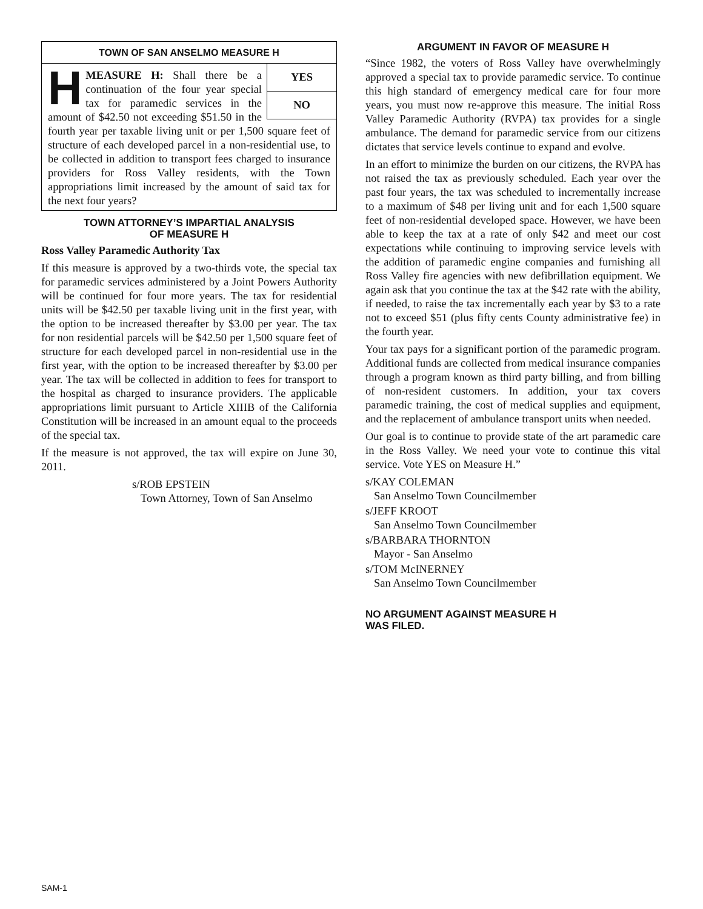TOWN OF SAN ANSELMO MEASURE H
YES
NO
HMEASURE H: Shall there be a continuation of the four year special tax for paramedic services in the amount of $42.50 not exceeding $51.50 in the fourth year per taxable living unit or per 1,500 square feet of structure of each developed parcel in a non-residential use, to be collected in addition to transport fees charged to insurance providers for Ross Valley residents, with the Town appropriations limit increased by the amount of said tax for the next four years?
TOWN ATTORNEY’S IMPARTIAL ANALYSIS
OF MEASURE H
Ross Valley Paramedic Authority Tax
If this measure is approved by a two-thirds vote, the special tax for paramedic services administered by a Joint Powers Authority will be continued for four more years. The tax for residential units will be $42.50 per taxable living unit in the first year, with the option to be increased thereafter by $3.00 per year. The tax for non residential parcels will be $42.50 per 1,500 square feet of structure for each developed parcel in non-residential use in the first year, with the option to be increased thereafter by $3.00 per year. The tax will be collected in addition to fees for transport to the hospital as charged to insurance providers. The applicable appropriations limit pursuant to Article XIIIB of the California Constitution will be increased in an amount equal to the proceeds of the special tax.
If the measure is not approved, the tax will expire on June 30, 2011.
s/ROB EPSTEIN
Town Attorney, Town of San Anselmo
ARGUMENT IN FAVOR OF MEASURE H
“Since 1982, the voters of Ross Valley have overwhelmingly approved a special tax to provide paramedic service. To continue this high standard of emergency medical care for four more years, you must now re-approve this measure. The initial Ross Valley Paramedic Authority (RVPA) tax provides for a single ambulance. The demand for paramedic service from our citizens dictates that service levels continue to expand and evolve.
In an effort to minimize the burden on our citizens, the RVPA has not raised the tax as previously scheduled. Each year over the past four years, the tax was scheduled to incrementally increase to a maximum of $48 per living unit and for each 1,500 square feet of non-residential developed space. However, we have been able to keep the tax at a rate of only $42 and meet our cost expectations while continuing to improving service levels with the addition of paramedic engine companies and furnishing all Ross Valley fire agencies with new defibrillation equipment. We again ask that you continue the tax at the $42 rate with the ability, if needed, to raise the tax incrementally each year by $3 to a rate not to exceed $51 (plus fifty cents County administrative fee) in the fourth year.
Your tax pays for a significant portion of the paramedic program. Additional funds are collected from medical insurance companies through a program known as third party billing, and from billing of non-resident customers. In addition, your tax covers paramedic training, the cost of medical supplies and equipment, and the replacement of ambulance transport units when needed.
Our goal is to continue to provide state of the art paramedic care in the Ross Valley. We need your vote to continue this vital service. Vote YES on Measure H.”
s/KAY COLEMAN
San Anselmo Town Councilmember
s/JEFF KROOT
San Anselmo Town Councilmember
s/BARBARA THORNTON
Mayor - San Anselmo
s/TOM McINERNEY
San Anselmo Town Councilmember
NO ARGUMENT AGAINST MEASURE H
WAS FILED.
SAM-1